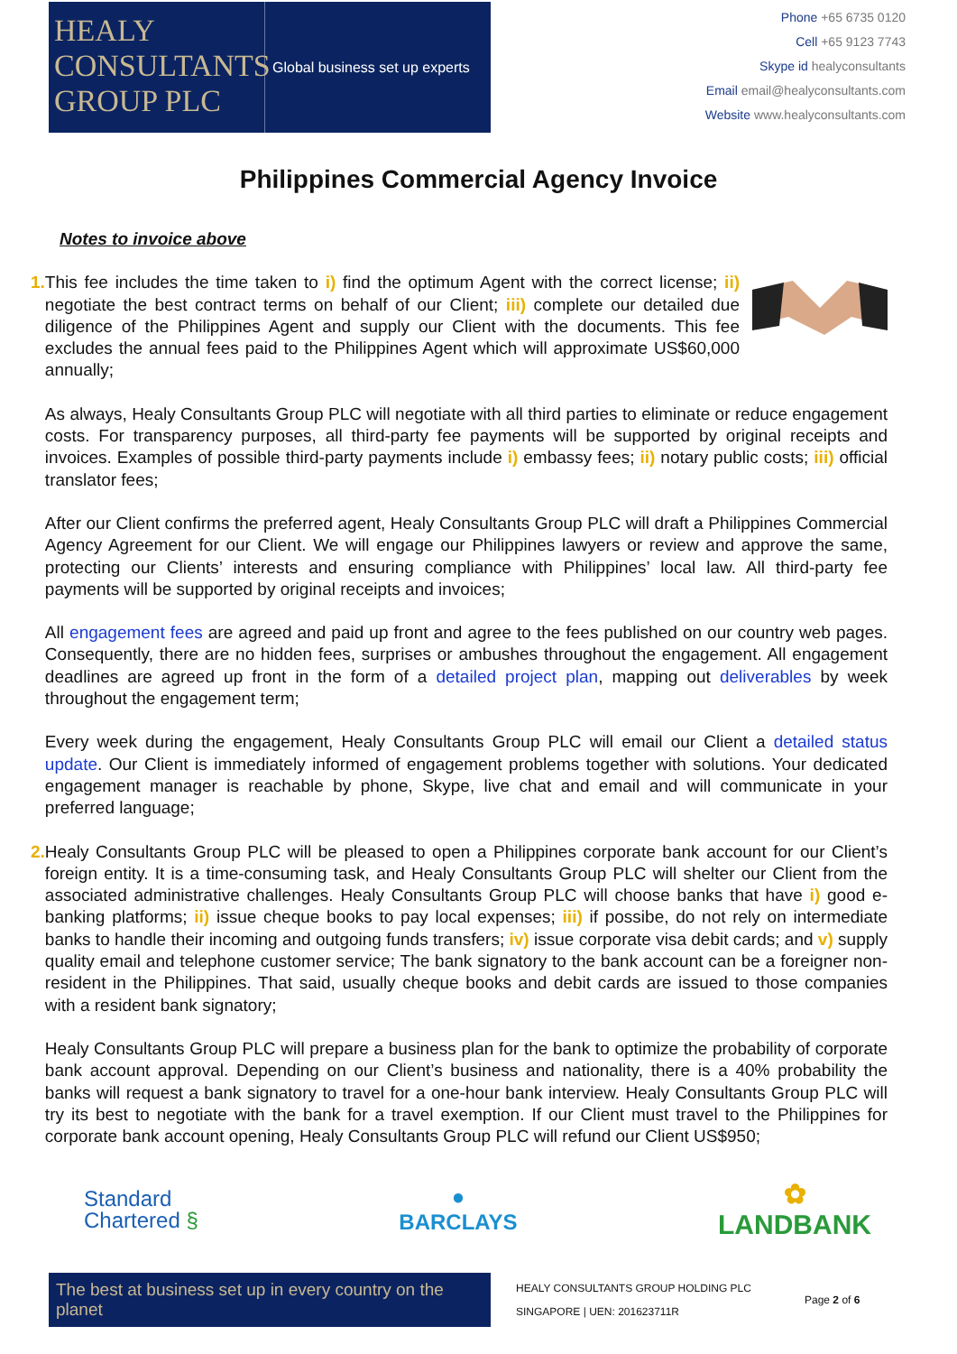HEALY
CONSULTANTS
GROUP PLC
Global business set up experts
Phone +65 6735 0120
Cell +65 9123 7743
Skype id healyconsultants
Email email@healyconsultants.com
Website www.healyconsultants.com
Philippines Commercial Agency Invoice
Notes to invoice above
1. This fee includes the time taken to i) find the optimum Agent with the correct license; ii) negotiate the best contract terms on behalf of our Client; iii) complete our detailed due diligence of the Philippines Agent and supply our Client with the documents. This fee excludes the annual fees paid to the Philippines Agent which will approximate US$60,000 annually;
As always, Healy Consultants Group PLC will negotiate with all third parties to eliminate or reduce engagement costs. For transparency purposes, all third-party fee payments will be supported by original receipts and invoices. Examples of possible third-party payments include i) embassy fees; ii) notary public costs; iii) official translator fees;
After our Client confirms the preferred agent, Healy Consultants Group PLC will draft a Philippines Commercial Agency Agreement for our Client. We will engage our Philippines lawyers or review and approve the same, protecting our Clients’ interests and ensuring compliance with Philippines’ local law. All third-party fee payments will be supported by original receipts and invoices;
All engagement fees are agreed and paid up front and agree to the fees published on our country web pages. Consequently, there are no hidden fees, surprises or ambushes throughout the engagement. All engagement deadlines are agreed up front in the form of a detailed project plan, mapping out deliverables by week throughout the engagement term;
Every week during the engagement, Healy Consultants Group PLC will email our Client a detailed status update. Our Client is immediately informed of engagement problems together with solutions. Your dedicated engagement manager is reachable by phone, Skype, live chat and email and will communicate in your preferred language;
2. Healy Consultants Group PLC will be pleased to open a Philippines corporate bank account for our Client’s foreign entity. It is a time-consuming task, and Healy Consultants Group PLC will shelter our Client from the associated administrative challenges. Healy Consultants Group PLC will choose banks that have i) good e-banking platforms; ii) issue cheque books to pay local expenses; iii) if possibe, do not rely on intermediate banks to handle their incoming and outgoing funds transfers; iv) issue corporate visa debit cards; and v) supply quality email and telephone customer service; The bank signatory to the bank account can be a foreigner non-resident in the Philippines. That said, usually cheque books and debit cards are issued to those companies with a resident bank signatory;
Healy Consultants Group PLC will prepare a business plan for the bank to optimize the probability of corporate bank account approval. Depending on our Client’s business and nationality, there is a 40% probability the banks will request a bank signatory to travel for a one-hour bank interview. Healy Consultants Group PLC will try its best to negotiate with the bank for a travel exemption. If our Client must travel to the Philippines for corporate bank account opening, Healy Consultants Group PLC will refund our Client US$950;
Standard
Chartered §
●
BARCLAYS
✿
LANDBANK
The best at business set up in every country on the planet
HEALY CONSULTANTS GROUP HOLDING PLC
SINGAPORE | UEN: 201623711R
Page 2 of 6